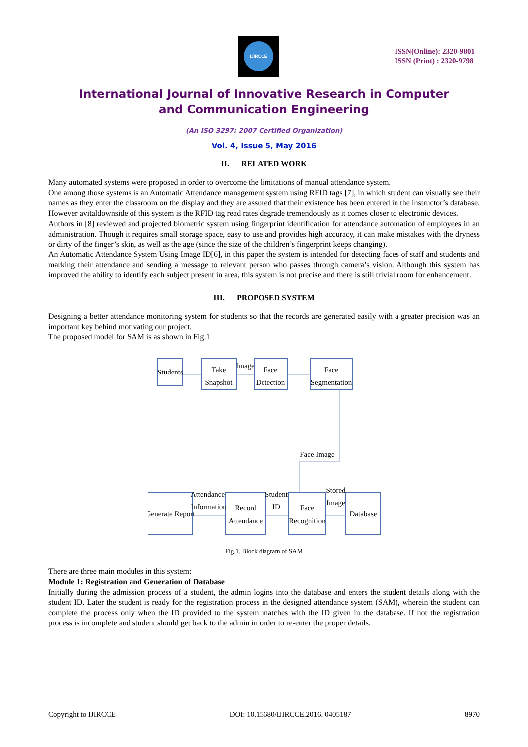IJIRCCE
ISSN(Online): 2320-9801
ISSN (Print) : 2320-9798
International Journal of Innovative Research in Computer
and Communication Engineering
(An ISO 3297: 2007 Certified Organization)
Vol. 4, Issue 5, May 2016
II. RELATED WORK
Many automated systems were proposed in order to overcome the limitations of manual attendance system.
One among those systems is an Automatic Attendance management system using RFID tags [7], in which student can visually see their names as they enter the classroom on the display and they are assured that their existence has been entered in the instructor’s database. However avitaldownside of this system is the RFID tag read rates degrade tremendously as it comes closer to electronic devices.
Authors in [8] reviewed and projected biometric system using fingerprint identification for attendance automation of employees in an administration. Though it requires small storage space, easy to use and provides high accuracy, it can make mistakes with the dryness or dirty of the finger’s skin, as well as the age (since the size of the children’s fingerprint keeps changing).
An Automatic Attendance System Using Image ID[6], in this paper the system is intended for detecting faces of staff and students and marking their attendance and sending a message to relevant person who passes through camera’s vision. Although this system has improved the ability to identify each subject present in area, this system is not precise and there is still trivial room for enhancement.
III. PROPOSED SYSTEM
Designing a better attendance monitoring system for students so that the records are generated easily with a greater precision was an important key behind motivating our project.
The proposed model for SAM is as shown in Fig.1
Students
Take
Snapshot
Image
Face
Detection
Face
Segmentation
Face Image
Generate Report
Attendance
Information
Record
Attendance
Student
ID
Face
Recognition
Stored
Image
Database
Fig.1. Block diagram of SAM
There are three main modules in this system:
Module 1: Registration and Generation of Database
Initially during the admission process of a student, the admin logins into the database and enters the student details along with the student ID. Later the student is ready for the registration process in the designed attendance system (SAM), wherein the student can complete the process only when the ID provided to the system matches with the ID given in the database. If not the registration process is incomplete and student should get back to the admin in order to re-enter the proper details.
Copyright to IJIRCCE DOI: 10.15680/IJIRCCE.2016. 0405187 8970